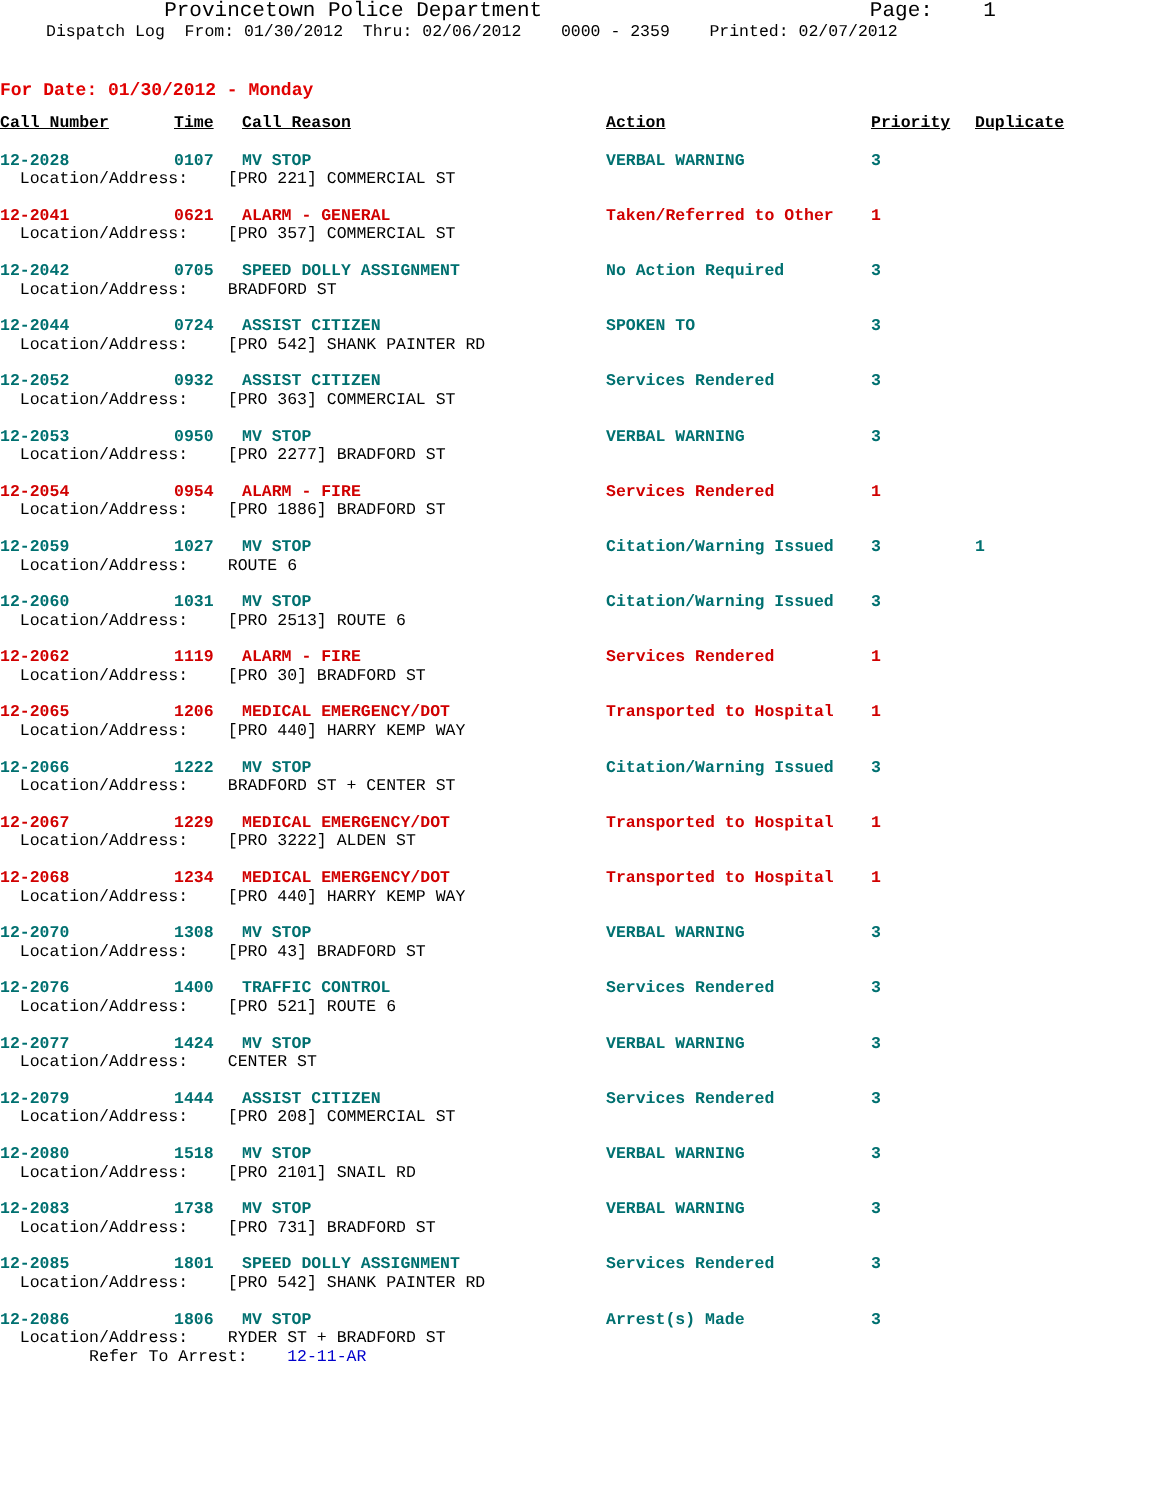Provincetown Police Department Page: 1
Dispatch Log From: 01/30/2012 Thru: 02/06/2012 0000 - 2359 Printed: 02/07/2012
For Date: 01/30/2012 - Monday
| Call Number | Time | Call Reason | Action | Priority | Duplicate |
| --- | --- | --- | --- | --- | --- |
| 12-2028 | 0107 | MV STOP | VERBAL WARNING | 3 | |
| Location/Address: [PRO 221] COMMERCIAL ST | | | | | |
| 12-2041 | 0621 | ALARM - GENERAL | Taken/Referred to Other | 1 | |
| Location/Address: [PRO 357] COMMERCIAL ST | | | | | |
| 12-2042 | 0705 | SPEED DOLLY ASSIGNMENT | No Action Required | 3 | |
| Location/Address: BRADFORD ST | | | | | |
| 12-2044 | 0724 | ASSIST CITIZEN | SPOKEN TO | 3 | |
| Location/Address: [PRO 542] SHANK PAINTER RD | | | | | |
| 12-2052 | 0932 | ASSIST CITIZEN | Services Rendered | 3 | |
| Location/Address: [PRO 363] COMMERCIAL ST | | | | | |
| 12-2053 | 0950 | MV STOP | VERBAL WARNING | 3 | |
| Location/Address: [PRO 2277] BRADFORD ST | | | | | |
| 12-2054 | 0954 | ALARM - FIRE | Services Rendered | 1 | |
| Location/Address: [PRO 1886] BRADFORD ST | | | | | |
| 12-2059 | 1027 | MV STOP | Citation/Warning Issued | 3 | 1 |
| Location/Address: ROUTE 6 | | | | | |
| 12-2060 | 1031 | MV STOP | Citation/Warning Issued | 3 | |
| Location/Address: [PRO 2513] ROUTE 6 | | | | | |
| 12-2062 | 1119 | ALARM - FIRE | Services Rendered | 1 | |
| Location/Address: [PRO 30] BRADFORD ST | | | | | |
| 12-2065 | 1206 | MEDICAL EMERGENCY/DOT | Transported to Hospital | 1 | |
| Location/Address: [PRO 440] HARRY KEMP WAY | | | | | |
| 12-2066 | 1222 | MV STOP | Citation/Warning Issued | 3 | |
| Location/Address: BRADFORD ST + CENTER ST | | | | | |
| 12-2067 | 1229 | MEDICAL EMERGENCY/DOT | Transported to Hospital | 1 | |
| Location/Address: [PRO 3222] ALDEN ST | | | | | |
| 12-2068 | 1234 | MEDICAL EMERGENCY/DOT | Transported to Hospital | 1 | |
| Location/Address: [PRO 440] HARRY KEMP WAY | | | | | |
| 12-2070 | 1308 | MV STOP | VERBAL WARNING | 3 | |
| Location/Address: [PRO 43] BRADFORD ST | | | | | |
| 12-2076 | 1400 | TRAFFIC CONTROL | Services Rendered | 3 | |
| Location/Address: [PRO 521] ROUTE 6 | | | | | |
| 12-2077 | 1424 | MV STOP | VERBAL WARNING | 3 | |
| Location/Address: CENTER ST | | | | | |
| 12-2079 | 1444 | ASSIST CITIZEN | Services Rendered | 3 | |
| Location/Address: [PRO 208] COMMERCIAL ST | | | | | |
| 12-2080 | 1518 | MV STOP | VERBAL WARNING | 3 | |
| Location/Address: [PRO 2101] SNAIL RD | | | | | |
| 12-2083 | 1738 | MV STOP | VERBAL WARNING | 3 | |
| Location/Address: [PRO 731] BRADFORD ST | | | | | |
| 12-2085 | 1801 | SPEED DOLLY ASSIGNMENT | Services Rendered | 3 | |
| Location/Address: [PRO 542] SHANK PAINTER RD | | | | | |
| 12-2086 | 1806 | MV STOP | Arrest(s) Made | 3 | |
| Location/Address: RYDER ST + BRADFORD ST | | | | | |
| Refer To Arrest: 12-11-AR | | | | | |